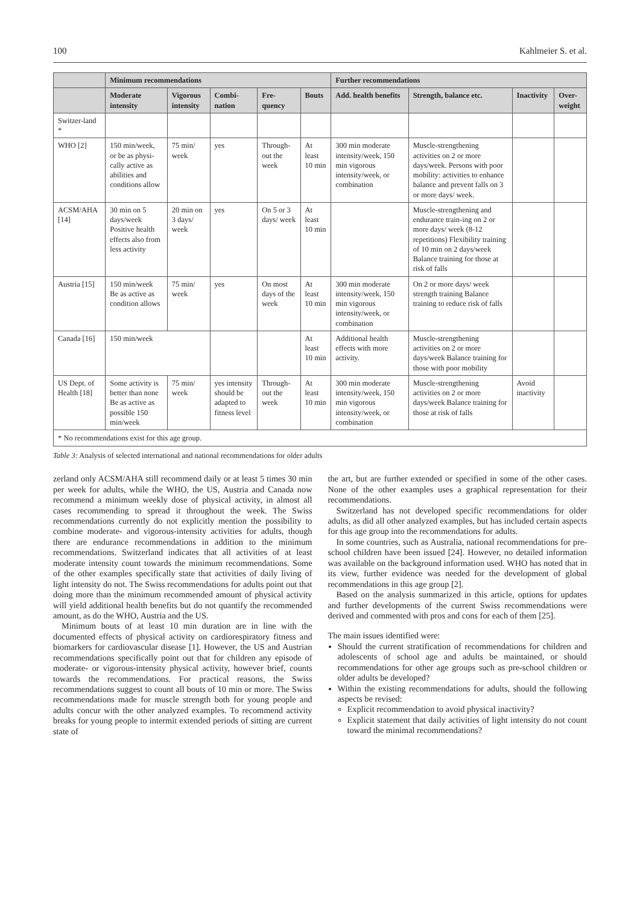100 Kahlmeier S. et al.
| | Minimum recommendations | | | | | Further recommendations | | | |
| --- | --- | --- | --- | --- | --- | --- | --- | --- | --- |
| | Moderate intensity | Vigorous intensity | Combi-nation | Fre-quency | Bouts | Add. health benefits | Strength, balance etc. | Inactivity | Over-weight |
| Switzer-land * | | | | | | | | | |
| WHO [2] | 150 min/week, or be as physi-cally active as abilities and conditions allow | 75 min/ week | yes | Through-out the week | At least 10 min | 300 min moderate intensity/week, 150 min vigorous intensity/week, or combination | Muscle-strengthening activities on 2 or more days/week. Persons with poor mobility: activities to enhance balance and prevent falls on 3 or more days/ week. | | |
| ACSM/AHA [14] | 30 min on 5 days/week Positive health effects also from less activity | 20 min on 3 days/ week | yes | On 5 or 3 days/ week | At least 10 min | | Muscle-strengthening and endurance train-ing on 2 or more days/ week (8-12 repetitions) Flexibility training of 10 min on 2 days/week Balance training for those at risk of falls | | |
| Austria [15] | 150 min/week Be as active as condition allows | 75 min/ week | yes | On most days of the week | At least 10 min | 300 min moderate intensity/week, 150 min vigorous intensity/week, or combination | On 2 or more days/ week strength training Balance training to reduce risk of falls | | |
| Canada [16] | 150 min/week | | | | At least 10 min | Additional health effects with more activity. | Muscle-strengthening activities on 2 or more days/week Balance training for those with poor mobility | | |
| US Dept. of Health [18] | Some activity is better than none Be as active as possible 150 min/week | 75 min/ week | yes intensity should be adapted to fitness level | Through-out the week | At least 10 min | 300 min moderate intensity/week, 150 min vigorous intensity/week, or combination | Muscle-strengthening activities on 2 or more days/week Balance training for those at risk of falls | Avoid inactivity | |
| * No recommendations exist for this age group. | | | | | | | | | |
Table 3: Analysis of selected international and national recommendations for older adults
zerland only ACSM/AHA still recommend daily or at least 5 times 30 min per week for adults, while the WHO, the US, Austria and Canada now recommend a minimum weekly dose of physical activity, in almost all cases recommending to spread it throughout the week. The Swiss recommendations currently do not explicitly mention the possibility to combine moderate- and vigorous-intensity activities for adults, though there are endurance recommendations in addition to the minimum recommendations. Switzerland indicates that all activities of at least moderate intensity count towards the minimum recommendations. Some of the other examples specifically state that activities of daily living of light intensity do not. The Swiss recommendations for adults point out that doing more than the minimum recommended amount of physical activity will yield additional health benefits but do not quantify the recommended amount, as do the WHO, Austria and the US.
Minimum bouts of at least 10 min duration are in line with the documented effects of physical activity on cardiorespiratory fitness and biomarkers for cardiovascular disease [1]. However, the US and Austrian recommendations specifically point out that for children any episode of moderate- or vigorous-intensity physical activity, however brief, counts towards the recommendations. For practical reasons, the Swiss recommendations suggest to count all bouts of 10 min or more. The Swiss recommendations made for muscle strength both for young people and adults concur with the other analyzed examples. To recommend activity breaks for young people to intermit extended periods of sitting are current state of
the art, but are further extended or specified in some of the other cases. None of the other examples uses a graphical representation for their recommendations.
Switzerland has not developed specific recommendations for older adults, as did all other analyzed examples, but has included certain aspects for this age group into the recommendations for adults.
In some countries, such as Australia, national recommendations for pre-school children have been issued [24]. However, no detailed information was available on the background information used. WHO has noted that in its view, further evidence was needed for the development of global recommendations in this age group [2].
Based on the analysis summarized in this article, options for updates and further developments of the current Swiss recommendations were derived and commented with pros and cons for each of them [25].
The main issues identified were:
Should the current stratification of recommendations for children and adolescents of school age and adults be maintained, or should recommendations for other age groups such as pre-school children or older adults be developed?
Within the existing recommendations for adults, should the following aspects be revised:
Explicit recommendation to avoid physical inactivity?
Explicit statement that daily activities of light intensity do not count toward the minimal recommendations?